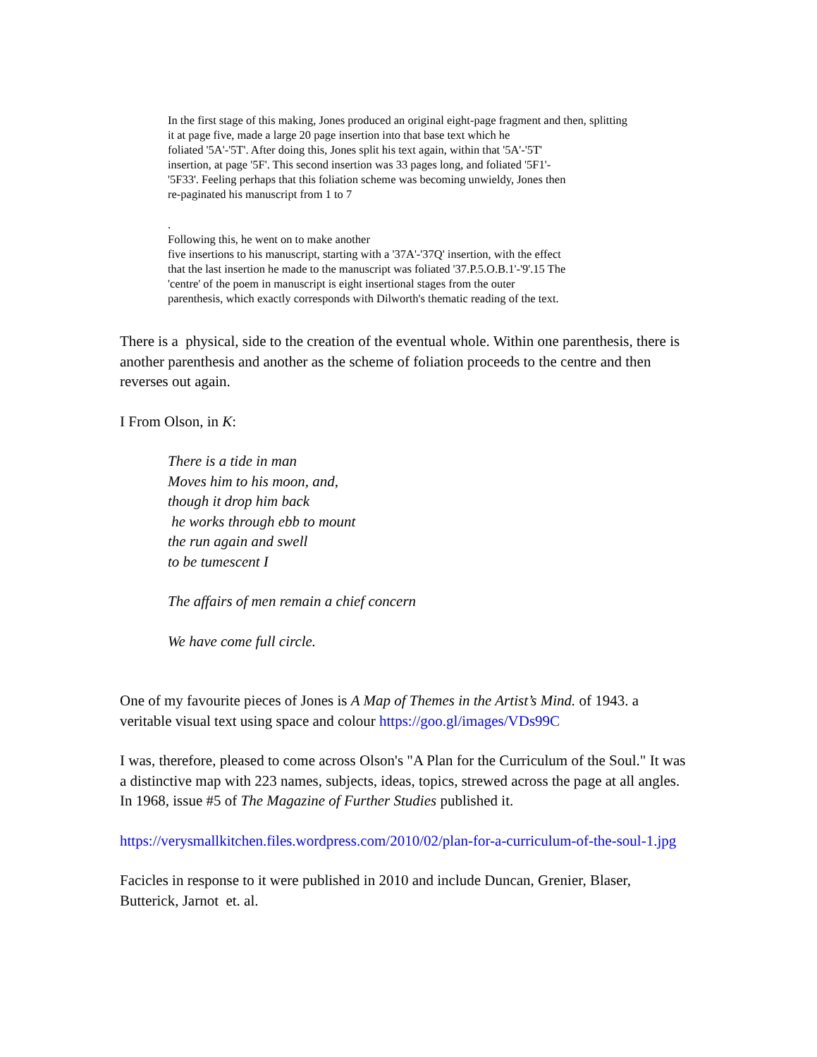In the first stage of this making, Jones produced an original eight-page fragment and then, splitting
it at page five, made a large 20 page insertion into that base text which he
foliated '5A'-'5T'. After doing this, Jones split his text again, within that '5A'-'5T'
insertion, at page '5F'. This second insertion was 33 pages long, and foliated '5F1'-
'5F33'. Feeling perhaps that this foliation scheme was becoming unwieldy, Jones then
re-paginated his manuscript from 1 to 7
.
Following this, he went on to make another
five insertions to his manuscript, starting with a '37A'-'37Q' insertion, with the effect
that the last insertion he made to the manuscript was foliated '37.P.5.O.B.1'-'9'.15 The
'centre' of the poem in manuscript is eight insertional stages from the outer
parenthesis, which exactly corresponds with Dilworth's thematic reading of the text.
There is a physical, side to the creation of the eventual whole. Within one parenthesis, there is another parenthesis and another as the scheme of foliation proceeds to the centre and then reverses out again.
I From Olson, in K:
There is a tide in man
Moves him to his moon, and,
though it drop him back
he works through ebb to mount
the run again and swell
to be tumescent I
The affairs of men remain a chief concern
We have come full circle.
One of my favourite pieces of Jones is A Map of Themes in the Artist’s Mind. of 1943. a veritable visual text using space and colour https://goo.gl/images/VDs99C
I was, therefore, pleased to come across Olson's "A Plan for the Curriculum of the Soul." It was a distinctive map with 223 names, subjects, ideas, topics, strewed across the page at all angles. In 1968, issue #5 of The Magazine of Further Studies published it.
https://verysmallkitchen.files.wordpress.com/2010/02/plan-for-a-curriculum-of-the-soul-1.jpg
Facicles in response to it were published in 2010 and include Duncan, Grenier, Blaser, Butterick, Jarnot et. al.